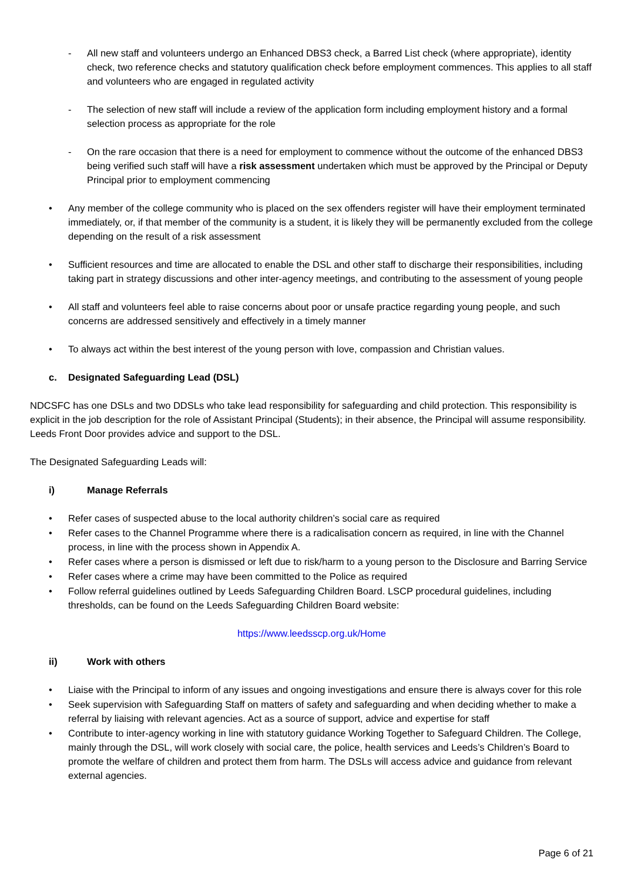- All new staff and volunteers undergo an Enhanced DBS3 check, a Barred List check (where appropriate), identity check, two reference checks and statutory qualification check before employment commences. This applies to all staff and volunteers who are engaged in regulated activity
- The selection of new staff will include a review of the application form including employment history and a formal selection process as appropriate for the role
- On the rare occasion that there is a need for employment to commence without the outcome of the enhanced DBS3 being verified such staff will have a risk assessment undertaken which must be approved by the Principal or Deputy Principal prior to employment commencing
• Any member of the college community who is placed on the sex offenders register will have their employment terminated immediately, or, if that member of the community is a student, it is likely they will be permanently excluded from the college depending on the result of a risk assessment
• Sufficient resources and time are allocated to enable the DSL and other staff to discharge their responsibilities, including taking part in strategy discussions and other inter-agency meetings, and contributing to the assessment of young people
• All staff and volunteers feel able to raise concerns about poor or unsafe practice regarding young people, and such concerns are addressed sensitively and effectively in a timely manner
• To always act within the best interest of the young person with love, compassion and Christian values.
c. Designated Safeguarding Lead (DSL)
NDCSFC has one DSLs and two DDSLs who take lead responsibility for safeguarding and child protection. This responsibility is explicit in the job description for the role of Assistant Principal (Students); in their absence, the Principal will assume responsibility. Leeds Front Door provides advice and support to the DSL.
The Designated Safeguarding Leads will:
i) Manage Referrals
• Refer cases of suspected abuse to the local authority children’s social care as required
• Refer cases to the Channel Programme where there is a radicalisation concern as required, in line with the Channel process, in line with the process shown in Appendix A.
• Refer cases where a person is dismissed or left due to risk/harm to a young person to the Disclosure and Barring Service
• Refer cases where a crime may have been committed to the Police as required
• Follow referral guidelines outlined by Leeds Safeguarding Children Board. LSCP procedural guidelines, including thresholds, can be found on the Leeds Safeguarding Children Board website:
https://www.leedsscp.org.uk/Home
ii) Work with others
• Liaise with the Principal to inform of any issues and ongoing investigations and ensure there is always cover for this role
• Seek supervision with Safeguarding Staff on matters of safety and safeguarding and when deciding whether to make a referral by liaising with relevant agencies. Act as a source of support, advice and expertise for staff
• Contribute to inter-agency working in line with statutory guidance Working Together to Safeguard Children. The College, mainly through the DSL, will work closely with social care, the police, health services and Leeds’s Children’s Board to promote the welfare of children and protect them from harm. The DSLs will access advice and guidance from relevant external agencies.
Page 6 of 21